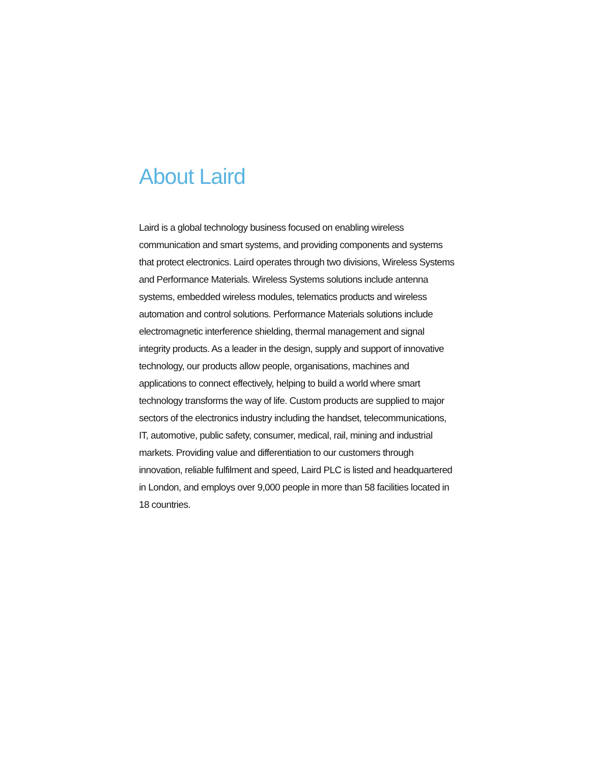About Laird
Laird is a global technology business focused on enabling wireless communication and smart systems, and providing components and systems that protect electronics. Laird operates through two divisions, Wireless Systems and Performance Materials. Wireless Systems solutions include antenna systems, embedded wireless modules, telematics products and wireless automation and control solutions. Performance Materials solutions include electromagnetic interference shielding, thermal management and signal integrity products. As a leader in the design, supply and support of innovative technology, our products allow people, organisations, machines and applications to connect effectively, helping to build a world where smart technology transforms the way of life. Custom products are supplied to major sectors of the electronics industry including the handset, telecommunications, IT, automotive, public safety, consumer, medical, rail, mining and industrial markets. Providing value and differentiation to our customers through innovation, reliable fulfilment and speed, Laird PLC is listed and headquartered in London, and employs over 9,000 people in more than 58 facilities located in 18 countries.